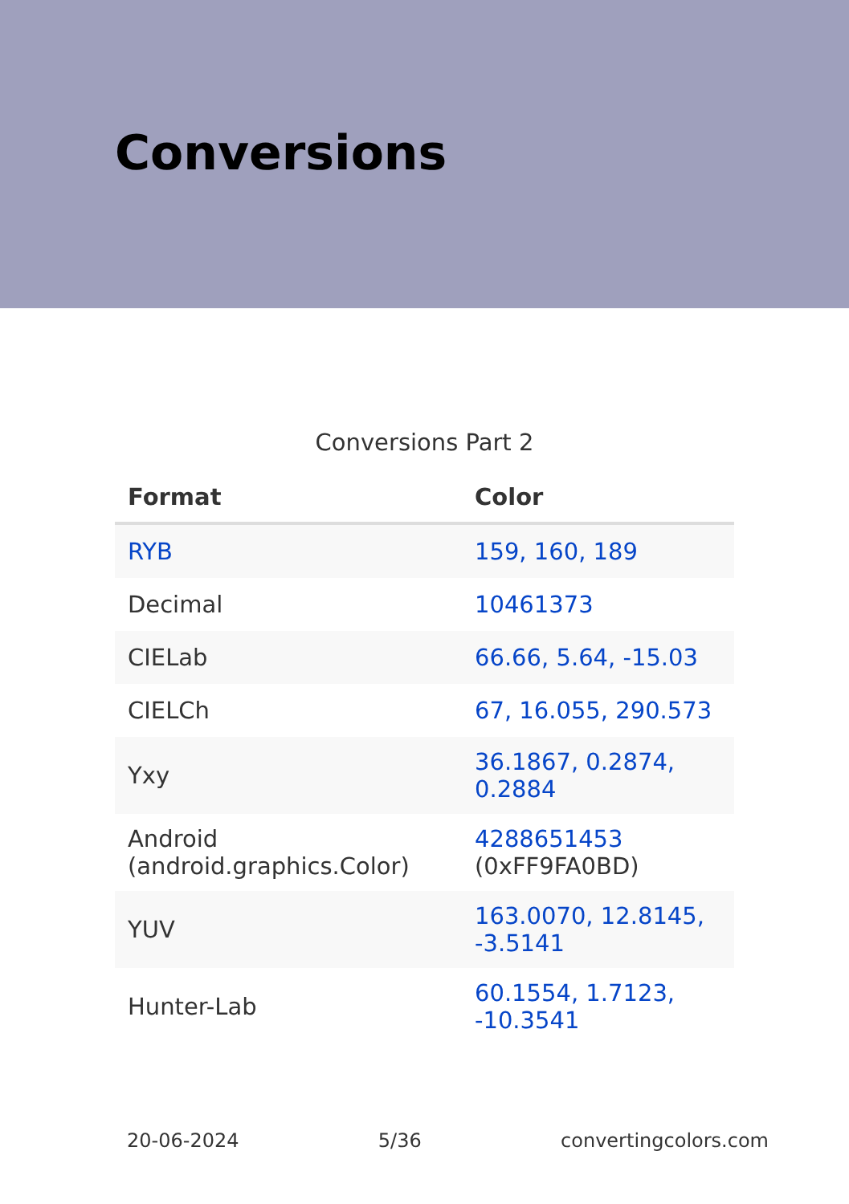Conversions
Conversions Part 2
| Format | Color |
| --- | --- |
| RYB | 159, 160, 189 |
| Decimal | 10461373 |
| CIELab | 66.66, 5.64, -15.03 |
| CIELCh | 67, 16.055, 290.573 |
| Yxy | 36.1867, 0.2874, 0.2884 |
| Android (android.graphics.Color) | 4288651453 (0xFF9FA0BD) |
| YUV | 163.0070, 12.8145, -3.5141 |
| Hunter-Lab | 60.1554, 1.7123, -10.3541 |
20-06-2024 5/36 convertingcolors.com